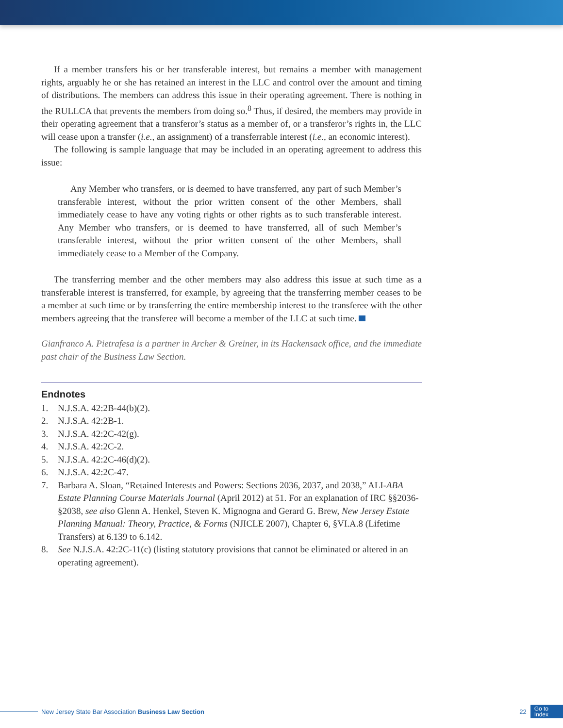If a member transfers his or her transferable interest, but remains a member with management rights, arguably he or she has retained an interest in the LLC and control over the amount and timing of distributions. The members can address this issue in their operating agreement. There is nothing in the RULLCA that prevents the members from doing so.<sup>8</sup> Thus, if desired, the members may provide in their operating agreement that a transferor’s status as a member of, or a transferor’s rights in, the LLC will cease upon a transfer (i.e., an assignment) of a transferrable interest (i.e., an economic interest).
The following is sample language that may be included in an operating agreement to address this issue:
Any Member who transfers, or is deemed to have transferred, any part of such Member’s transferable interest, without the prior written consent of the other Members, shall immediately cease to have any voting rights or other rights as to such transferable interest. Any Member who transfers, or is deemed to have transferred, all of such Member’s transferable interest, without the prior written consent of the other Members, shall immediately cease to a Member of the Company.
The transferring member and the other members may also address this issue at such time as a transferable interest is transferred, for example, by agreeing that the transferring member ceases to be a member at such time or by transferring the entire membership interest to the transferee with the other members agreeing that the transferee will become a member of the LLC at such time.
Gianfranco A. Pietrafesa is a partner in Archer & Greiner, in its Hackensack office, and the immediate past chair of the Business Law Section.
Endnotes
1. N.J.S.A. 42:2B-44(b)(2).
2. N.J.S.A. 42:2B-1.
3. N.J.S.A. 42:2C-42(g).
4. N.J.S.A. 42:2C-2.
5. N.J.S.A. 42:2C-46(d)(2).
6. N.J.S.A. 42:2C-47.
7. Barbara A. Sloan, “Retained Interests and Powers: Sections 2036, 2037, and 2038,” ALI-ABA Estate Planning Course Materials Journal (April 2012) at 51. For an explanation of IRC §§2036-§2038, see also Glenn A. Henkel, Steven K. Mignogna and Gerard G. Brew, New Jersey Estate Planning Manual: Theory, Practice, & Forms (NJICLE 2007), Chapter 6, §VI.A.8 (Lifetime Transfers) at 6.139 to 6.142.
8. See N.J.S.A. 42:2C-11(c) (listing statutory provisions that cannot be eliminated or altered in an operating agreement).
New Jersey State Bar Association Business Law Section 22 Go to
Index